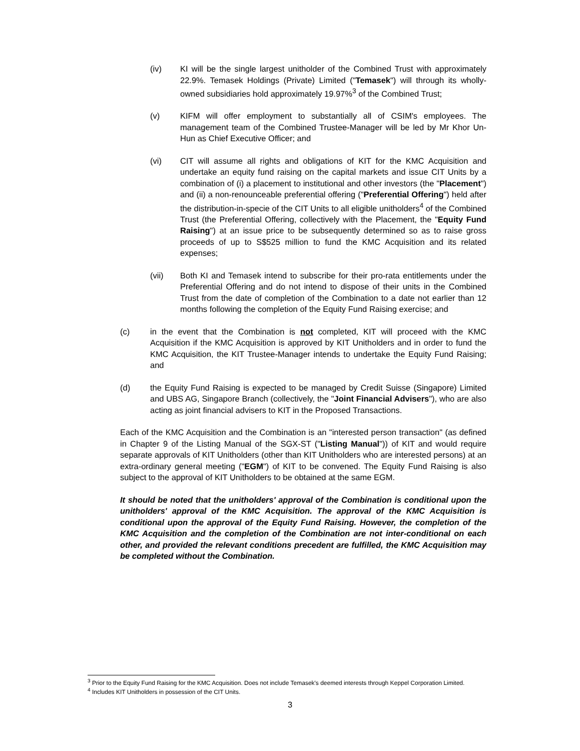(iv) KI will be the single largest unitholder of the Combined Trust with approximately 22.9%. Temasek Holdings (Private) Limited ("Temasek") will through its wholly-owned subsidiaries hold approximately 19.97%<sup>3</sup> of the Combined Trust;
(v) KIFM will offer employment to substantially all of CSIM's employees. The management team of the Combined Trustee-Manager will be led by Mr Khor Un-Hun as Chief Executive Officer; and
(vi) CIT will assume all rights and obligations of KIT for the KMC Acquisition and undertake an equity fund raising on the capital markets and issue CIT Units by a combination of (i) a placement to institutional and other investors (the "Placement") and (ii) a non-renounceable preferential offering ("Preferential Offering") held after the distribution-in-specie of the CIT Units to all eligible unitholders<sup>4</sup> of the Combined Trust (the Preferential Offering, collectively with the Placement, the "Equity Fund Raising") at an issue price to be subsequently determined so as to raise gross proceeds of up to S$525 million to fund the KMC Acquisition and its related expenses;
(vii) Both KI and Temasek intend to subscribe for their pro-rata entitlements under the Preferential Offering and do not intend to dispose of their units in the Combined Trust from the date of completion of the Combination to a date not earlier than 12 months following the completion of the Equity Fund Raising exercise; and
(c) in the event that the Combination is not completed, KIT will proceed with the KMC Acquisition if the KMC Acquisition is approved by KIT Unitholders and in order to fund the KMC Acquisition, the KIT Trustee-Manager intends to undertake the Equity Fund Raising; and
(d) the Equity Fund Raising is expected to be managed by Credit Suisse (Singapore) Limited and UBS AG, Singapore Branch (collectively, the "Joint Financial Advisers"), who are also acting as joint financial advisers to KIT in the Proposed Transactions.
Each of the KMC Acquisition and the Combination is an "interested person transaction" (as defined in Chapter 9 of the Listing Manual of the SGX-ST ("Listing Manual")) of KIT and would require separate approvals of KIT Unitholders (other than KIT Unitholders who are interested persons) at an extra-ordinary general meeting ("EGM") of KIT to be convened. The Equity Fund Raising is also subject to the approval of KIT Unitholders to be obtained at the same EGM.
It should be noted that the unitholders' approval of the Combination is conditional upon the unitholders' approval of the KMC Acquisition. The approval of the KMC Acquisition is conditional upon the approval of the Equity Fund Raising. However, the completion of the KMC Acquisition and the completion of the Combination are not inter-conditional on each other, and provided the relevant conditions precedent are fulfilled, the KMC Acquisition may be completed without the Combination.
<sup>3</sup> Prior to the Equity Fund Raising for the KMC Acquisition. Does not include Temasek's deemed interests through Keppel Corporation Limited.
<sup>4</sup> Includes KIT Unitholders in possession of the CIT Units.
3